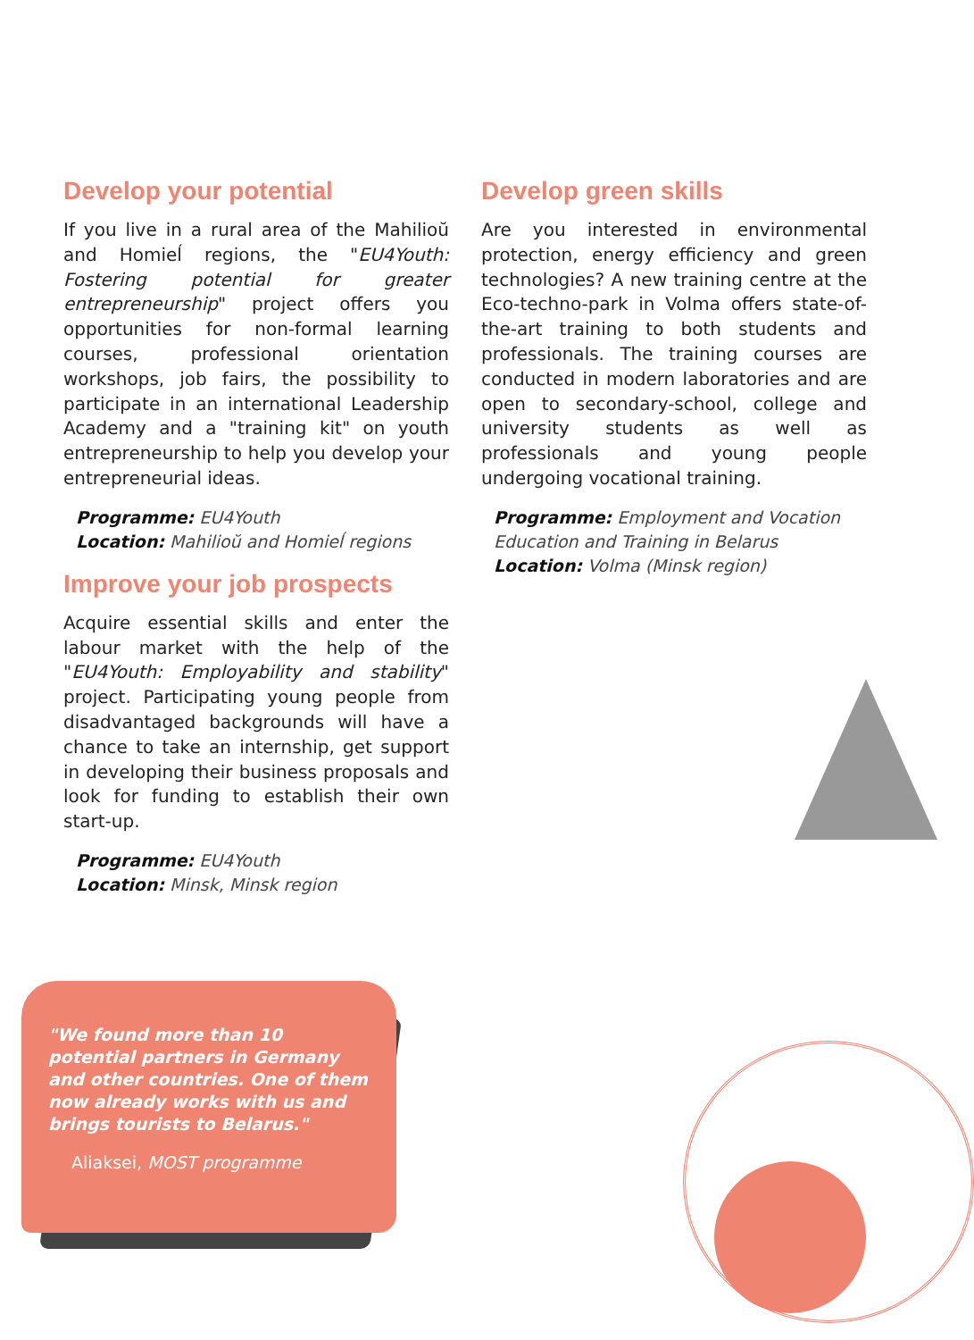Develop your potential
If you live in a rural area of the Mahilioŭ and Homieĺ regions, the "EU4Youth: Fostering potential for greater entrepreneurship" project offers you opportunities for non-formal learning courses, professional orientation workshops, job fairs, the possibility to participate in an international Leadership Academy and a "training kit" on youth entrepreneurship to help you develop your entrepreneurial ideas.
Programme: EU4Youth
Location: Mahilioŭ and Homieĺ regions
Improve your job prospects
Acquire essential skills and enter the labour market with the help of the "EU4Youth: Employability and stability" project. Participating young people from disadvantaged backgrounds will have a chance to take an internship, get support in developing their business proposals and look for funding to establish their own start-up.
Programme: EU4Youth
Location: Minsk, Minsk region
Develop green skills
Are you interested in environmental protection, energy efficiency and green technologies? A new training centre at the Eco-techno-park in Volma offers state-of-the-art training to both students and professionals. The training courses are conducted in modern laboratories and are open to secondary-school, college and university students as well as professionals and young people undergoing vocational training.
Programme: Employment and Vocation Education and Training in Belarus
Location: Volma (Minsk region)
"We found more than 10 potential partners in Germany and other countries. One of them now already works with us and brings tourists to Belarus."
Aliaksei, MOST programme